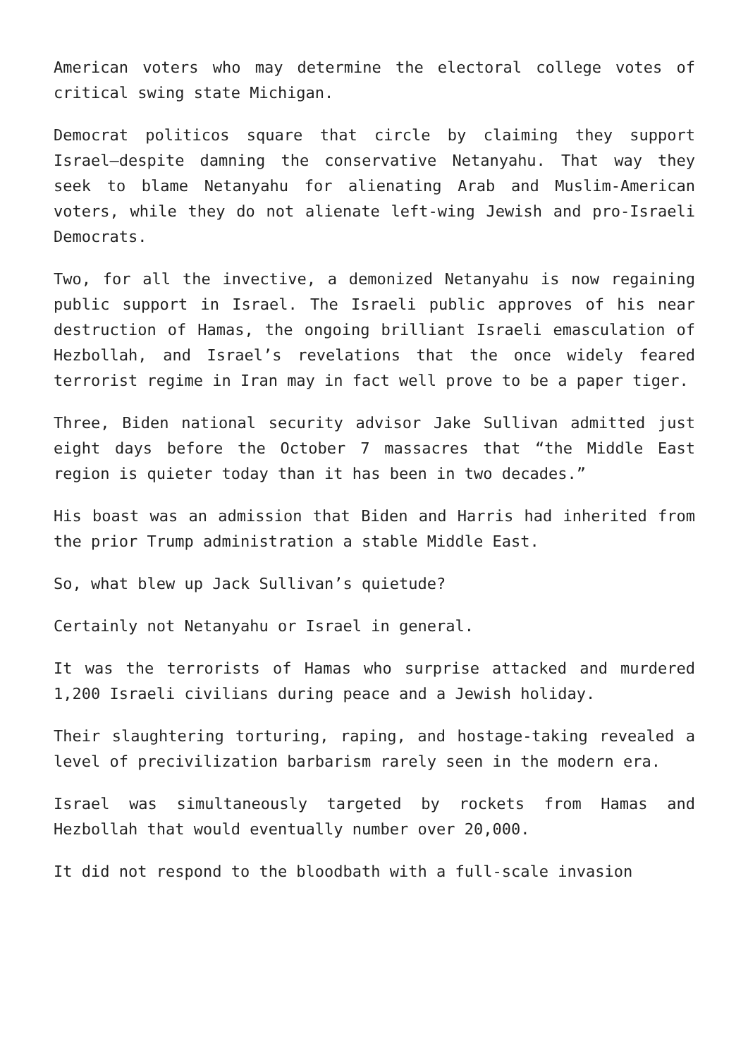American voters who may determine the electoral college votes of critical swing state Michigan.
Democrat politicos square that circle by claiming they support Israel—despite damning the conservative Netanyahu. That way they seek to blame Netanyahu for alienating Arab and Muslim-American voters, while they do not alienate left-wing Jewish and pro-Israeli Democrats.
Two, for all the invective, a demonized Netanyahu is now regaining public support in Israel. The Israeli public approves of his near destruction of Hamas, the ongoing brilliant Israeli emasculation of Hezbollah, and Israel’s revelations that the once widely feared terrorist regime in Iran may in fact well prove to be a paper tiger.
Three, Biden national security advisor Jake Sullivan admitted just eight days before the October 7 massacres that “the Middle East region is quieter today than it has been in two decades.”
His boast was an admission that Biden and Harris had inherited from the prior Trump administration a stable Middle East.
So, what blew up Jack Sullivan’s quietude?
Certainly not Netanyahu or Israel in general.
It was the terrorists of Hamas who surprise attacked and murdered 1,200 Israeli civilians during peace and a Jewish holiday.
Their slaughtering torturing, raping, and hostage-taking revealed a level of precivilization barbarism rarely seen in the modern era.
Israel was simultaneously targeted by rockets from Hamas and Hezbollah that would eventually number over 20,000.
It did not respond to the bloodbath with a full-scale invasion